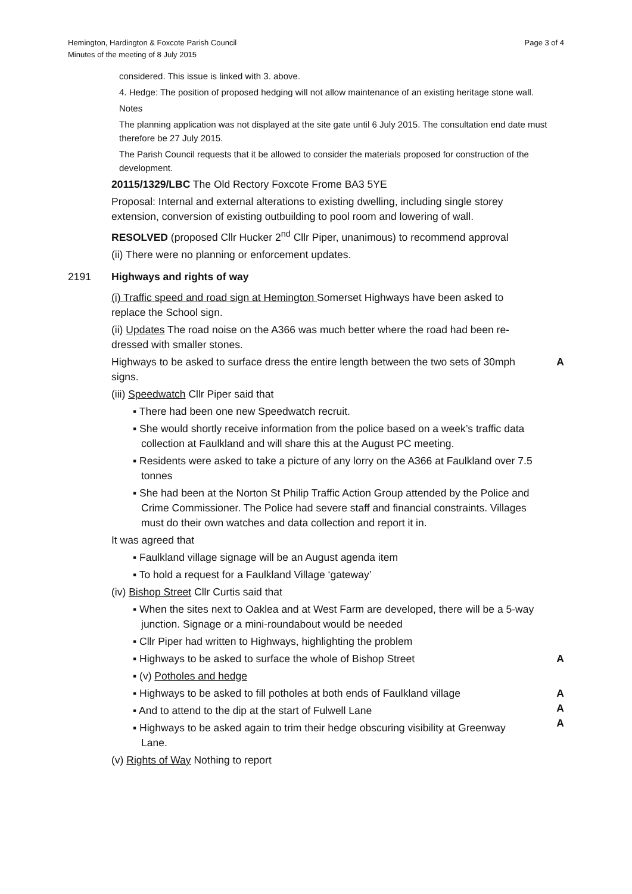Hemington, Hardington & Foxcote Parish Council
Minutes of the meeting of 8 July 2015
Page 3 of 4
considered. This issue is linked with 3. above.
4. Hedge: The position of proposed hedging will not allow maintenance of an existing heritage stone wall.
Notes
The planning application was not displayed at the site gate until 6 July 2015. The consultation end date must therefore be 27 July 2015.
The Parish Council requests that it be allowed to consider the materials proposed for construction of the development.
20115/1329/LBC The Old Rectory Foxcote Frome BA3 5YE
Proposal: Internal and external alterations to existing dwelling, including single storey extension, conversion of existing outbuilding to pool room and lowering of wall.
RESOLVED (proposed Cllr Hucker 2<sup>nd</sup> Cllr Piper, unanimous) to recommend approval
(ii) There were no planning or enforcement updates.
2191 Highways and rights of way
(i) Traffic speed and road sign at Hemington Somerset Highways have been asked to replace the School sign.
(ii) Updates The road noise on the A366 was much better where the road had been re-dressed with smaller stones.
Highways to be asked to surface dress the entire length between the two sets of 30mph signs.
A
(iii) Speedwatch Cllr Piper said that
▪ There had been one new Speedwatch recruit.
▪ She would shortly receive information from the police based on a week’s traffic data collection at Faulkland and will share this at the August PC meeting.
▪ Residents were asked to take a picture of any lorry on the A366 at Faulkland over 7.5 tonnes
▪ She had been at the Norton St Philip Traffic Action Group attended by the Police and Crime Commissioner. The Police had severe staff and financial constraints. Villages must do their own watches and data collection and report it in.
It was agreed that
▪ Faulkland village signage will be an August agenda item
▪ To hold a request for a Faulkland Village ‘gateway’
(iv) Bishop Street Cllr Curtis said that
▪ When the sites next to Oaklea and at West Farm are developed, there will be a 5-way junction. Signage or a mini-roundabout would be needed
▪ Cllr Piper had written to Highways, highlighting the problem
▪ Highways to be asked to surface the whole of Bishop Street
▪ (v) Potholes and hedge
A
▪ Highways to be asked to fill potholes at both ends of Faulkland village
▪ And to attend to the dip at the start of Fulwell Lane
▪ Highways to be asked again to trim their hedge obscuring visibility at Greenway Lane.
(v) Rights of Way Nothing to report
A
A
A